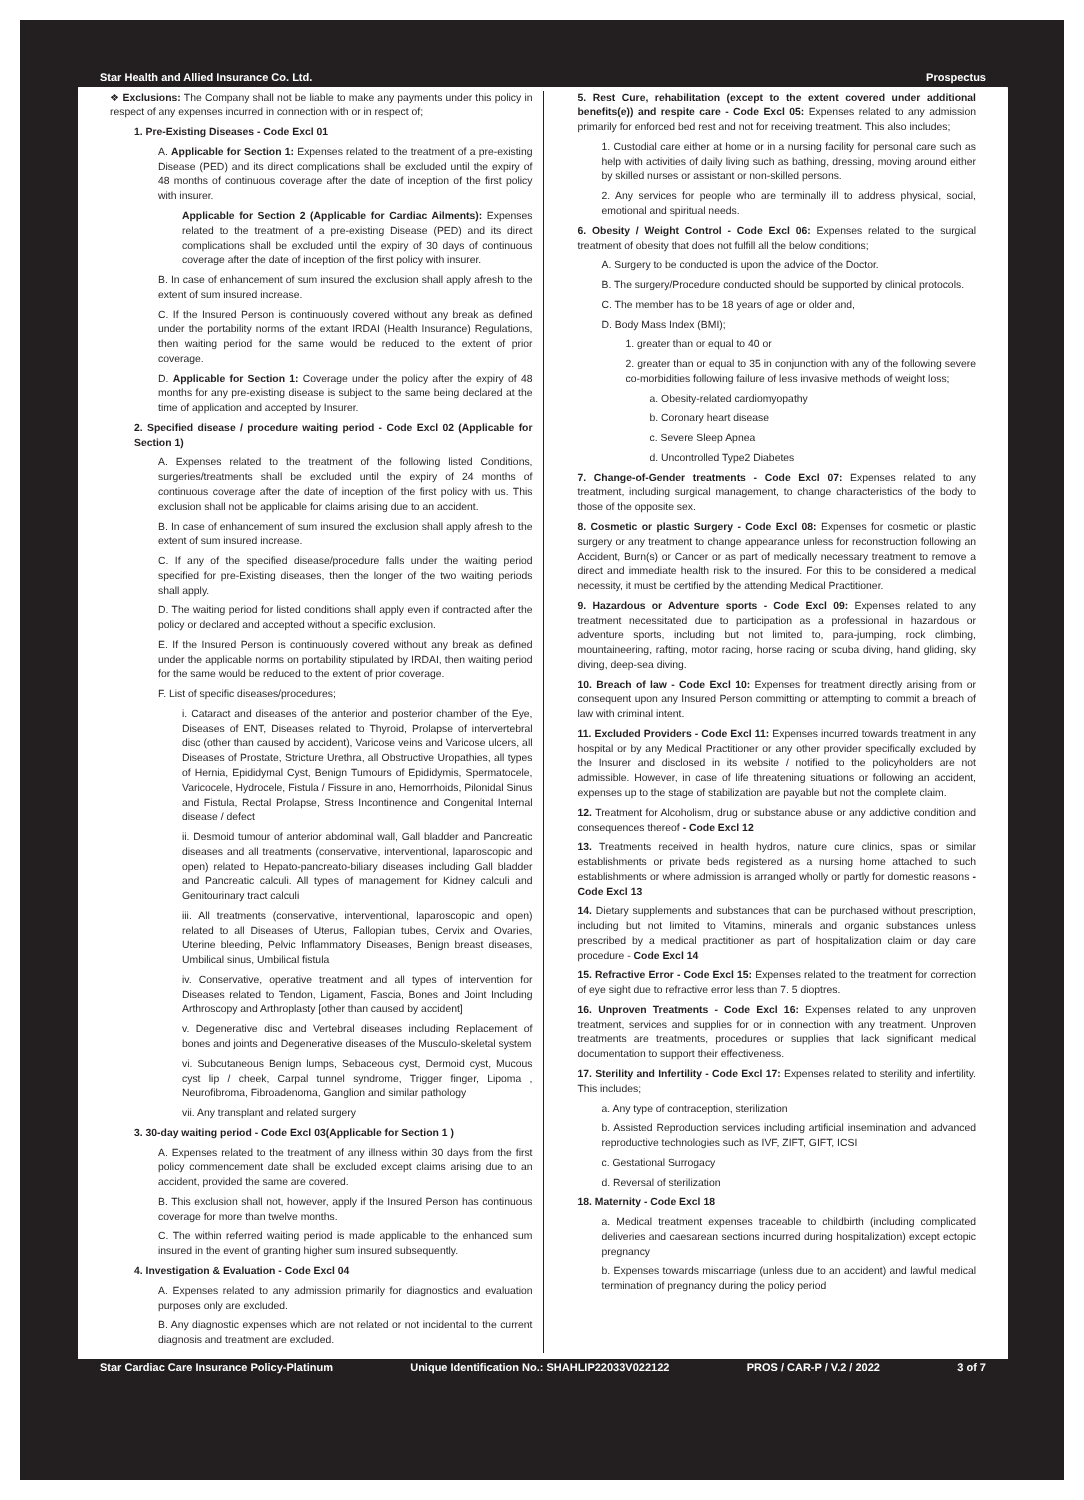Star Health and Allied Insurance Co. Ltd. Prospectus
❖ Exclusions: The Company shall not be liable to make any payments under this policy in respect of any expenses incurred in connection with or in respect of;
1. Pre-Existing Diseases - Code Excl 01
A. Applicable for Section 1: Expenses related to the treatment of a pre-existing Disease (PED) and its direct complications shall be excluded until the expiry of 48 months of continuous coverage after the date of inception of the first policy with insurer.
Applicable for Section 2 (Applicable for Cardiac Ailments): Expenses related to the treatment of a pre-existing Disease (PED) and its direct complications shall be excluded until the expiry of 30 days of continuous coverage after the date of inception of the first policy with insurer.
B. In case of enhancement of sum insured the exclusion shall apply afresh to the extent of sum insured increase.
C. If the Insured Person is continuously covered without any break as defined under the portability norms of the extant IRDAI (Health Insurance) Regulations, then waiting period for the same would be reduced to the extent of prior coverage.
D. Applicable for Section 1: Coverage under the policy after the expiry of 48 months for any pre-existing disease is subject to the same being declared at the time of application and accepted by Insurer.
2. Specified disease / procedure waiting period - Code Excl 02 (Applicable for Section 1)
A. Expenses related to the treatment of the following listed Conditions, surgeries/treatments shall be excluded until the expiry of 24 months of continuous coverage after the date of inception of the first policy with us. This exclusion shall not be applicable for claims arising due to an accident.
B. In case of enhancement of sum insured the exclusion shall apply afresh to the extent of sum insured increase.
C. If any of the specified disease/procedure falls under the waiting period specified for pre-Existing diseases, then the longer of the two waiting periods shall apply.
D. The waiting period for listed conditions shall apply even if contracted after the policy or declared and accepted without a specific exclusion.
E. If the Insured Person is continuously covered without any break as defined under the applicable norms on portability stipulated by IRDAI, then waiting period for the same would be reduced to the extent of prior coverage.
F. List of specific diseases/procedures;
i. Cataract and diseases of the anterior and posterior chamber of the Eye, Diseases of ENT, Diseases related to Thyroid, Prolapse of intervertebral disc (other than caused by accident), Varicose veins and Varicose ulcers, all Diseases of Prostate, Stricture Urethra, all Obstructive Uropathies, all types of Hernia, Epididymal Cyst, Benign Tumours of Epididymis, Spermatocele, Varicocele, Hydrocele, Fistula / Fissure in ano, Hemorrhoids, Pilonidal Sinus and Fistula, Rectal Prolapse, Stress Incontinence and Congenital Internal disease / defect
ii. Desmoid tumour of anterior abdominal wall, Gall bladder and Pancreatic diseases and all treatments (conservative, interventional, laparoscopic and open) related to Hepato-pancreato-biliary diseases including Gall bladder and Pancreatic calculi. All types of management for Kidney calculi and Genitourinary tract calculi
iii. All treatments (conservative, interventional, laparoscopic and open) related to all Diseases of Uterus, Fallopian tubes, Cervix and Ovaries, Uterine bleeding, Pelvic Inflammatory Diseases, Benign breast diseases, Umbilical sinus, Umbilical fistula
iv. Conservative, operative treatment and all types of intervention for Diseases related to Tendon, Ligament, Fascia, Bones and Joint Including Arthroscopy and Arthroplasty [other than caused by accident]
v. Degenerative disc and Vertebral diseases including Replacement of bones and joints and Degenerative diseases of the Musculo-skeletal system
vi. Subcutaneous Benign lumps, Sebaceous cyst, Dermoid cyst, Mucous cyst lip / cheek, Carpal tunnel syndrome, Trigger finger, Lipoma , Neurofibroma, Fibroadenoma, Ganglion and similar pathology
vii. Any transplant and related surgery
3. 30-day waiting period - Code Excl 03(Applicable for Section 1 )
A. Expenses related to the treatment of any illness within 30 days from the first policy commencement date shall be excluded except claims arising due to an accident, provided the same are covered.
B. This exclusion shall not, however, apply if the Insured Person has continuous coverage for more than twelve months.
C. The within referred waiting period is made applicable to the enhanced sum insured in the event of granting higher sum insured subsequently.
4. Investigation & Evaluation - Code Excl 04
A. Expenses related to any admission primarily for diagnostics and evaluation purposes only are excluded.
B. Any diagnostic expenses which are not related or not incidental to the current diagnosis and treatment are excluded.
5. Rest Cure, rehabilitation (except to the extent covered under additional benefits(e)) and respite care - Code Excl 05: Expenses related to any admission primarily for enforced bed rest and not for receiving treatment. This also includes;
1. Custodial care either at home or in a nursing facility for personal care such as help with activities of daily living such as bathing, dressing, moving around either by skilled nurses or assistant or non-skilled persons.
2. Any services for people who are terminally ill to address physical, social, emotional and spiritual needs.
6. Obesity / Weight Control - Code Excl 06: Expenses related to the surgical treatment of obesity that does not fulfill all the below conditions;
A. Surgery to be conducted is upon the advice of the Doctor.
B. The surgery/Procedure conducted should be supported by clinical protocols.
C. The member has to be 18 years of age or older and,
D. Body Mass Index (BMI);
1. greater than or equal to 40 or
2. greater than or equal to 35 in conjunction with any of the following severe co-morbidities following failure of less invasive methods of weight loss;
a. Obesity-related cardiomyopathy
b. Coronary heart disease
c. Severe Sleep Apnea
d. Uncontrolled Type2 Diabetes
7. Change-of-Gender treatments - Code Excl 07: Expenses related to any treatment, including surgical management, to change characteristics of the body to those of the opposite sex.
8. Cosmetic or plastic Surgery - Code Excl 08: Expenses for cosmetic or plastic surgery or any treatment to change appearance unless for reconstruction following an Accident, Burn(s) or Cancer or as part of medically necessary treatment to remove a direct and immediate health risk to the insured. For this to be considered a medical necessity, it must be certified by the attending Medical Practitioner.
9. Hazardous or Adventure sports - Code Excl 09: Expenses related to any treatment necessitated due to participation as a professional in hazardous or adventure sports, including but not limited to, para-jumping, rock climbing, mountaineering, rafting, motor racing, horse racing or scuba diving, hand gliding, sky diving, deep-sea diving.
10. Breach of law - Code Excl 10: Expenses for treatment directly arising from or consequent upon any Insured Person committing or attempting to commit a breach of law with criminal intent.
11. Excluded Providers - Code Excl 11: Expenses incurred towards treatment in any hospital or by any Medical Practitioner or any other provider specifically excluded by the Insurer and disclosed in its website / notified to the policyholders are not admissible. However, in case of life threatening situations or following an accident, expenses up to the stage of stabilization are payable but not the complete claim.
12. Treatment for Alcoholism, drug or substance abuse or any addictive condition and consequences thereof - Code Excl 12
13. Treatments received in health hydros, nature cure clinics, spas or similar establishments or private beds registered as a nursing home attached to such establishments or where admission is arranged wholly or partly for domestic reasons - Code Excl 13
14. Dietary supplements and substances that can be purchased without prescription, including but not limited to Vitamins, minerals and organic substances unless prescribed by a medical practitioner as part of hospitalization claim or day care procedure - Code Excl 14
15. Refractive Error - Code Excl 15: Expenses related to the treatment for correction of eye sight due to refractive error less than 7. 5 dioptres.
16. Unproven Treatments - Code Excl 16: Expenses related to any unproven treatment, services and supplies for or in connection with any treatment. Unproven treatments are treatments, procedures or supplies that lack significant medical documentation to support their effectiveness.
17. Sterility and Infertility - Code Excl 17: Expenses related to sterility and infertility. This includes;
a. Any type of contraception, sterilization
b. Assisted Reproduction services including artificial insemination and advanced reproductive technologies such as IVF, ZIFT, GIFT, ICSI
c. Gestational Surrogacy
d. Reversal of sterilization
18. Maternity - Code Excl 18
a. Medical treatment expenses traceable to childbirth (including complicated deliveries and caesarean sections incurred during hospitalization) except ectopic pregnancy
b. Expenses towards miscarriage (unless due to an accident) and lawful medical termination of pregnancy during the policy period
Star Cardiac Care Insurance Policy-Platinum Unique Identification No.: SHAHLIP22033V022122 PROS / CAR-P / V.2 / 2022 3 of 7